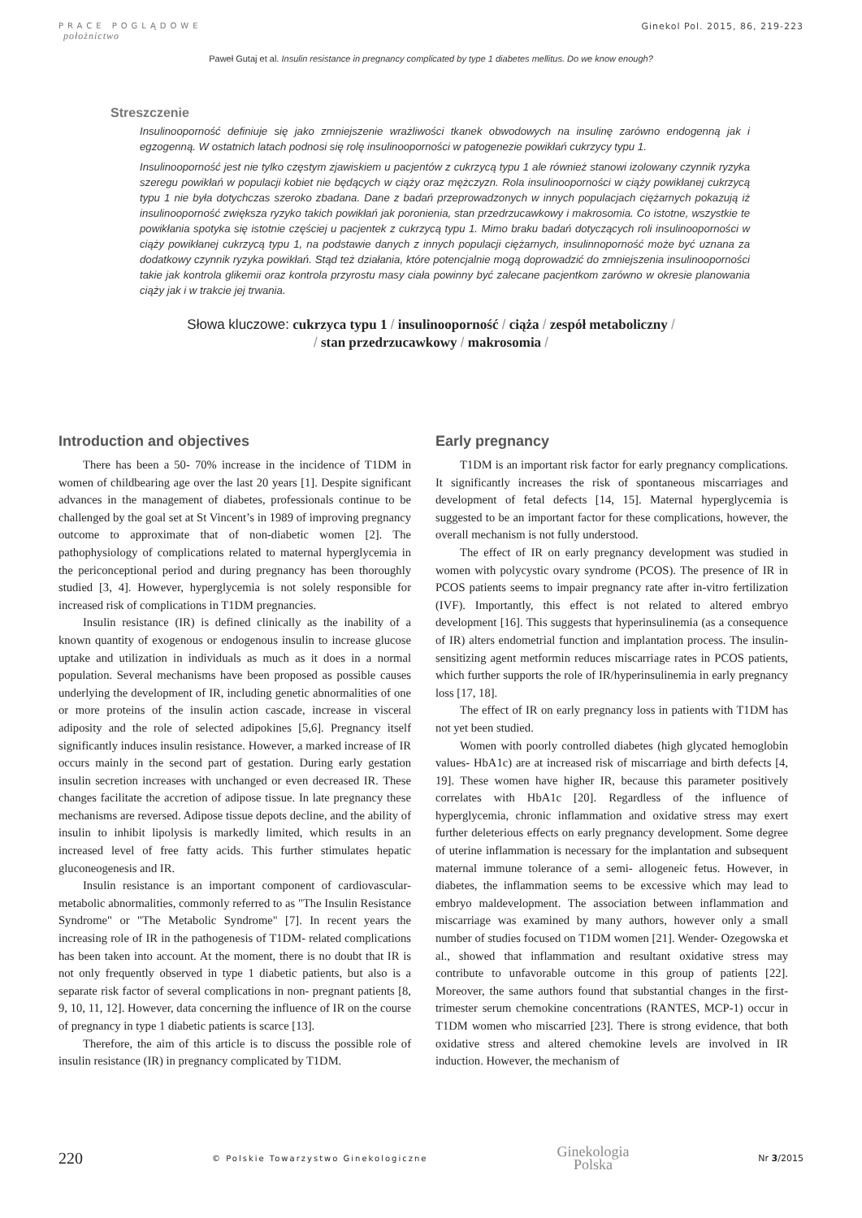PRACE POGLĄDOWE
położnictwo
Ginekol Pol. 2015, 86, 219-223
Paweł Gutaj et al. Insulin resistance in pregnancy complicated by type 1 diabetes mellitus. Do we know enough?
Streszczenie
Insulinooporność definiuje się jako zmniejszenie wrażliwości tkanek obwodowych na insulinę zarówno endogenną jak i egzogenną. W ostatnich latach podnosi się rolę insulinooporności w patogenezie powikłań cukrzycy typu 1.
Insulinooporność jest nie tylko częstym zjawiskiem u pacjentów z cukrzycą typu 1 ale również stanowi izolowany czynnik ryzyka szeregu powikłań w populacji kobiet nie będących w ciąży oraz mężczyzn. Rola insulinooporności w ciąży powikłanej cukrzycą typu 1 nie była dotychczas szeroko zbadana. Dane z badań przeprowadzonych w innych populacjach ciężarnych pokazują iż insulinooporność zwiększa ryzyko takich powikłań jak poronienia, stan przedrzucawkowy i makrosomia. Co istotne, wszystkie te powikłania spotyka się istotnie częściej u pacjentek z cukrzycą typu 1. Mimo braku badań dotyczących roli insulinooporności w ciąży powikłanej cukrzycą typu 1, na podstawie danych z innych populacji ciężarnych, insulinnoporność może być uznana za dodatkowy czynnik ryzyka powikłań. Stąd też działania, które potencjalnie mogą doprowadzić do zmniejszenia insulinooporności takie jak kontrola glikemii oraz kontrola przyrostu masy ciała powinny być zalecane pacjentkom zarówno w okresie planowania ciąży jak i w trakcie jej trwania.
Słowa kluczowe: cukrzyca typu 1 / insulinooporność / ciąża / zespół metaboliczny /
/ stan przedrzucawkowy / makrosomia /
Introduction and objectives
There has been a 50- 70% increase in the incidence of T1DM in women of childbearing age over the last 20 years [1]. Despite significant advances in the management of diabetes, professionals continue to be challenged by the goal set at St Vincent’s in 1989 of improving pregnancy outcome to approximate that of non-diabetic women [2]. The pathophysiology of complications related to maternal hyperglycemia in the periconceptional period and during pregnancy has been thoroughly studied [3, 4]. However, hyperglycemia is not solely responsible for increased risk of complications in T1DM pregnancies.
Insulin resistance (IR) is defined clinically as the inability of a known quantity of exogenous or endogenous insulin to increase glucose uptake and utilization in individuals as much as it does in a normal population. Several mechanisms have been proposed as possible causes underlying the development of IR, including genetic abnormalities of one or more proteins of the insulin action cascade, increase in visceral adiposity and the role of selected adipokines [5,6]. Pregnancy itself significantly induces insulin resistance. However, a marked increase of IR occurs mainly in the second part of gestation. During early gestation insulin secretion increases with unchanged or even decreased IR. These changes facilitate the accretion of adipose tissue. In late pregnancy these mechanisms are reversed. Adipose tissue depots decline, and the ability of insulin to inhibit lipolysis is markedly limited, which results in an increased level of free fatty acids. This further stimulates hepatic gluconeogenesis and IR.
Insulin resistance is an important component of cardiovascular-metabolic abnormalities, commonly referred to as "The Insulin Resistance Syndrome" or "The Metabolic Syndrome" [7]. In recent years the increasing role of IR in the pathogenesis of T1DM- related complications has been taken into account. At the moment, there is no doubt that IR is not only frequently observed in type 1 diabetic patients, but also is a separate risk factor of several complications in non- pregnant patients [8, 9, 10, 11, 12]. However, data concerning the influence of IR on the course of pregnancy in type 1 diabetic patients is scarce [13].
Therefore, the aim of this article is to discuss the possible role of insulin resistance (IR) in pregnancy complicated by T1DM.
Early pregnancy
T1DM is an important risk factor for early pregnancy complications. It significantly increases the risk of spontaneous miscarriages and development of fetal defects [14, 15]. Maternal hyperglycemia is suggested to be an important factor for these complications, however, the overall mechanism is not fully understood.
The effect of IR on early pregnancy development was studied in women with polycystic ovary syndrome (PCOS). The presence of IR in PCOS patients seems to impair pregnancy rate after in-vitro fertilization (IVF). Importantly, this effect is not related to altered embryo development [16]. This suggests that hyperinsulinemia (as a consequence of IR) alters endometrial function and implantation process. The insulin- sensitizing agent metformin reduces miscarriage rates in PCOS patients, which further supports the role of IR/hyperinsulinemia in early pregnancy loss [17, 18].
The effect of IR on early pregnancy loss in patients with T1DM has not yet been studied.
Women with poorly controlled diabetes (high glycated hemoglobin values- HbA1c) are at increased risk of miscarriage and birth defects [4, 19]. These women have higher IR, because this parameter positively correlates with HbA1c [20]. Regardless of the influence of hyperglycemia, chronic inflammation and oxidative stress may exert further deleterious effects on early pregnancy development. Some degree of uterine inflammation is necessary for the implantation and subsequent maternal immune tolerance of a semi- allogeneic fetus. However, in diabetes, the inflammation seems to be excessive which may lead to embryo maldevelopment. The association between inflammation and miscarriage was examined by many authors, however only a small number of studies focused on T1DM women [21]. Wender- Ozegowska et al., showed that inflammation and resultant oxidative stress may contribute to unfavorable outcome in this group of patients [22]. Moreover, the same authors found that substantial changes in the first-trimester serum chemokine concentrations (RANTES, MCP-1) occur in T1DM women who miscarried [23]. There is strong evidence, that both oxidative stress and altered chemokine levels are involved in IR induction. However, the mechanism of
220 © Polskie Towarzystwo Ginekologiczne Ginekologia
Polska Nr 3/2015